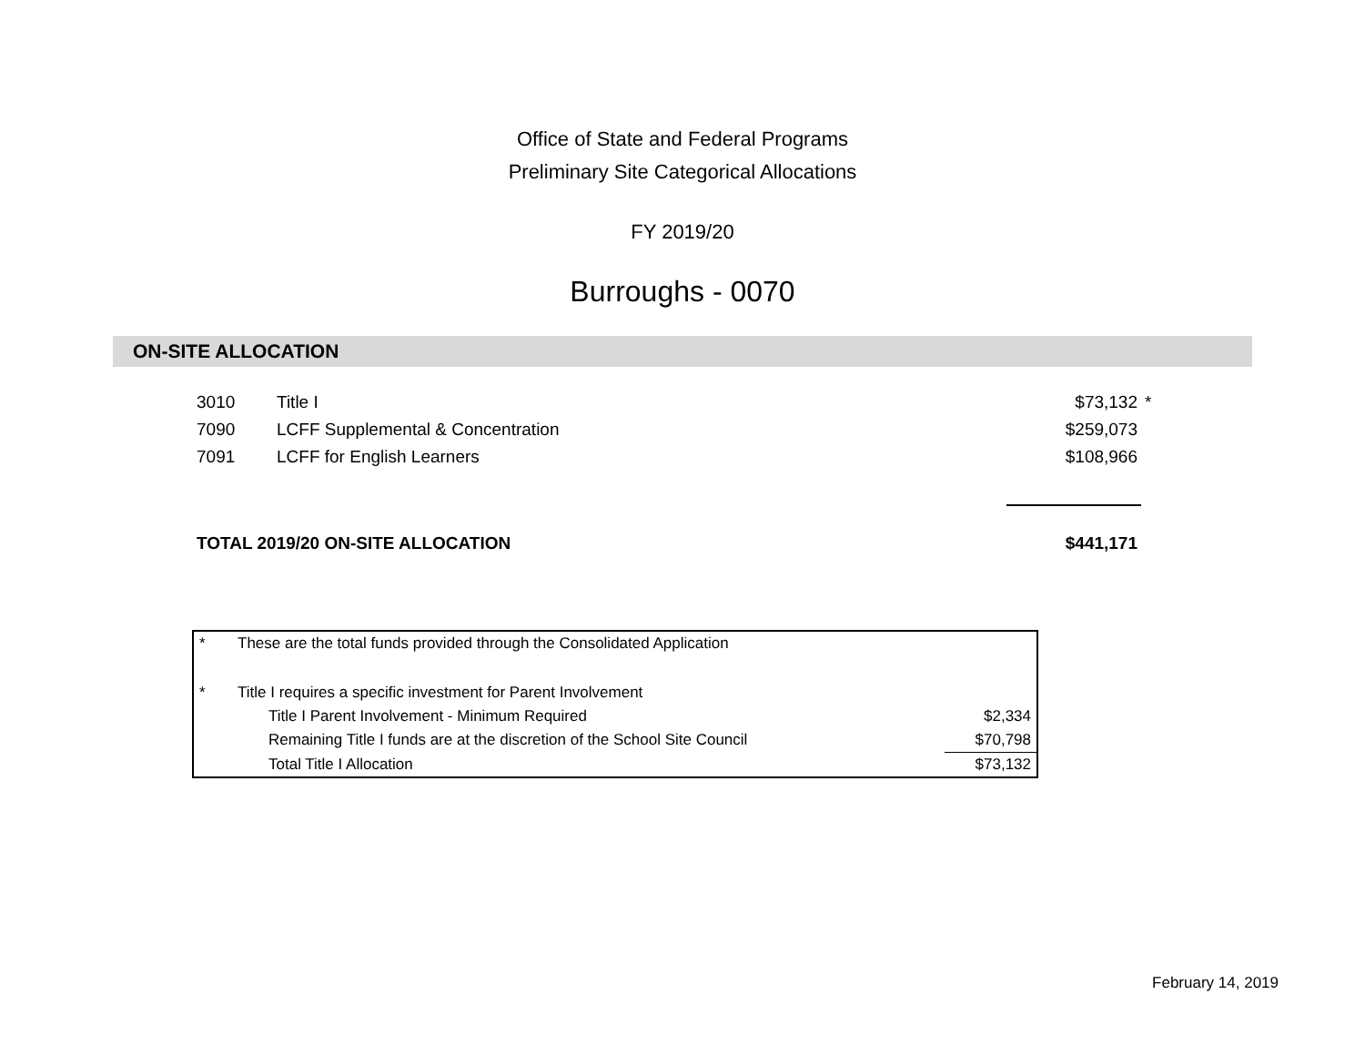Office of State and Federal Programs
Preliminary Site Categorical Allocations
FY 2019/20
Burroughs - 0070
ON-SITE ALLOCATION
| 3010 | Title I | $73,132 | * |
| 7090 | LCFF Supplemental & Concentration | $259,073 | |
| 7091 | LCFF for English Learners | $108,966 | |
| TOTAL 2019/20 ON-SITE ALLOCATION | | $441,171 | |
| * | These are the total funds provided through the Consolidated Application | |
| * | Title I requires a specific investment for Parent Involvement | |
| | Title I Parent Involvement - Minimum Required | $2,334 |
| | Remaining Title I funds are at the discretion of the School Site Council | $70,798 |
| | Total Title I Allocation | $73,132 |
February 14, 2019